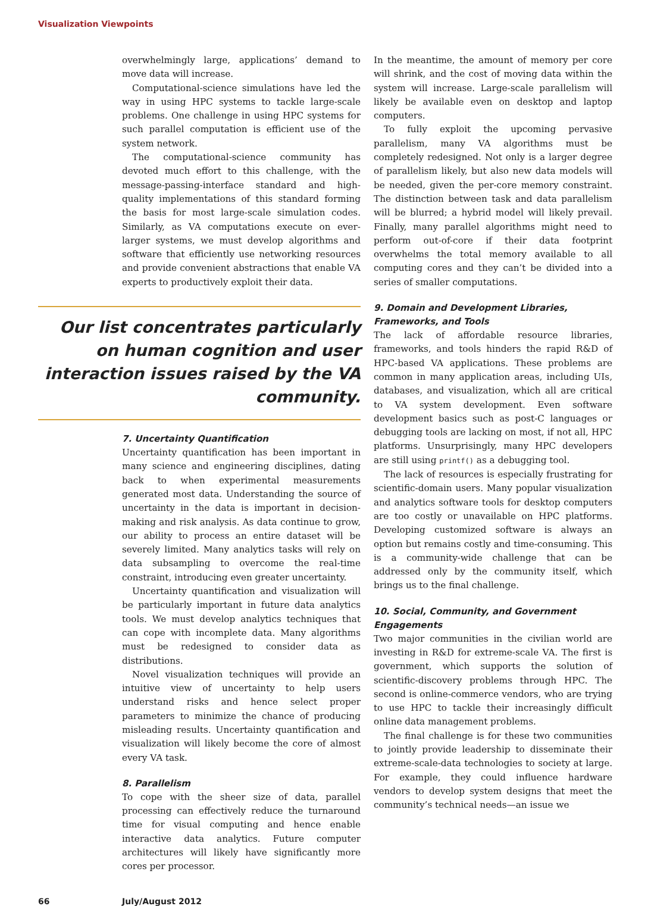Visualization Viewpoints
overwhelmingly large, applications’ demand to move data will increase.
Computational-science simulations have led the way in using HPC systems to tackle large-scale problems. One challenge in using HPC systems for such parallel computation is efficient use of the system network.
The computational-science community has devoted much effort to this challenge, with the message-passing-interface standard and high-quality implementations of this standard forming the basis for most large-scale simulation codes. Similarly, as VA computations execute on ever-larger systems, we must develop algorithms and software that efficiently use networking resources and provide convenient abstractions that enable VA experts to productively exploit their data.
Our list concentrates particularly on human cognition and user interaction issues raised by the VA community.
7. Uncertainty Quantification
Uncertainty quantification has been important in many science and engineering disciplines, dating back to when experimental measurements generated most data. Understanding the source of uncertainty in the data is important in decision-making and risk analysis. As data continue to grow, our ability to process an entire dataset will be severely limited. Many analytics tasks will rely on data subsampling to overcome the real-time constraint, introducing even greater uncertainty.
Uncertainty quantification and visualization will be particularly important in future data analytics tools. We must develop analytics techniques that can cope with incomplete data. Many algorithms must be redesigned to consider data as distributions.
Novel visualization techniques will provide an intuitive view of uncertainty to help users understand risks and hence select proper parameters to minimize the chance of producing misleading results. Uncertainty quantification and visualization will likely become the core of almost every VA task.
8. Parallelism
To cope with the sheer size of data, parallel processing can effectively reduce the turnaround time for visual computing and hence enable interactive data analytics. Future computer architectures will likely have significantly more cores per processor.
In the meantime, the amount of memory per core will shrink, and the cost of moving data within the system will increase. Large-scale parallelism will likely be available even on desktop and laptop computers.
To fully exploit the upcoming pervasive parallelism, many VA algorithms must be completely redesigned. Not only is a larger degree of parallelism likely, but also new data models will be needed, given the per-core memory constraint. The distinction between task and data parallelism will be blurred; a hybrid model will likely prevail. Finally, many parallel algorithms might need to perform out-of-core if their data footprint overwhelms the total memory available to all computing cores and they can’t be divided into a series of smaller computations.
9. Domain and Development Libraries, Frameworks, and Tools
The lack of affordable resource libraries, frameworks, and tools hinders the rapid R&D of HPC-based VA applications. These problems are common in many application areas, including UIs, databases, and visualization, which all are critical to VA system development. Even software development basics such as post-C languages or debugging tools are lacking on most, if not all, HPC platforms. Unsurprisingly, many HPC developers are still using printf() as a debugging tool.
The lack of resources is especially frustrating for scientific-domain users. Many popular visualization and analytics software tools for desktop computers are too costly or unavailable on HPC platforms. Developing customized software is always an option but remains costly and time-consuming. This is a community-wide challenge that can be addressed only by the community itself, which brings us to the final challenge.
10. Social, Community, and Government Engagements
Two major communities in the civilian world are investing in R&D for extreme-scale VA. The first is government, which supports the solution of scientific-discovery problems through HPC. The second is online-commerce vendors, who are trying to use HPC to tackle their increasingly difficult online data management problems.
The final challenge is for these two communities to jointly provide leadership to disseminate their extreme-scale-data technologies to society at large. For example, they could influence hardware vendors to develop system designs that meet the community’s technical needs—an issue we
66 July/August 2012